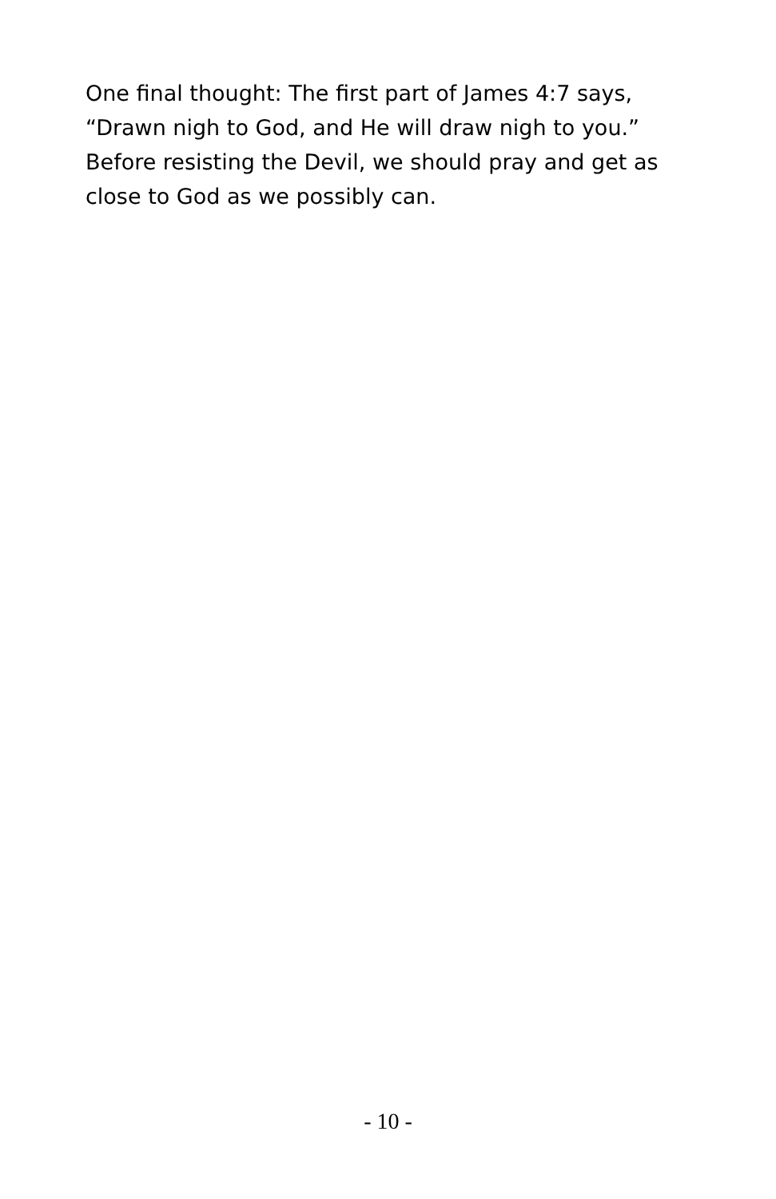One final thought: The first part of James 4:7 says, “Drawn nigh to God, and He will draw nigh to you.” Before resisting the Devil, we should pray and get as close to God as we possibly can.
- 10 -